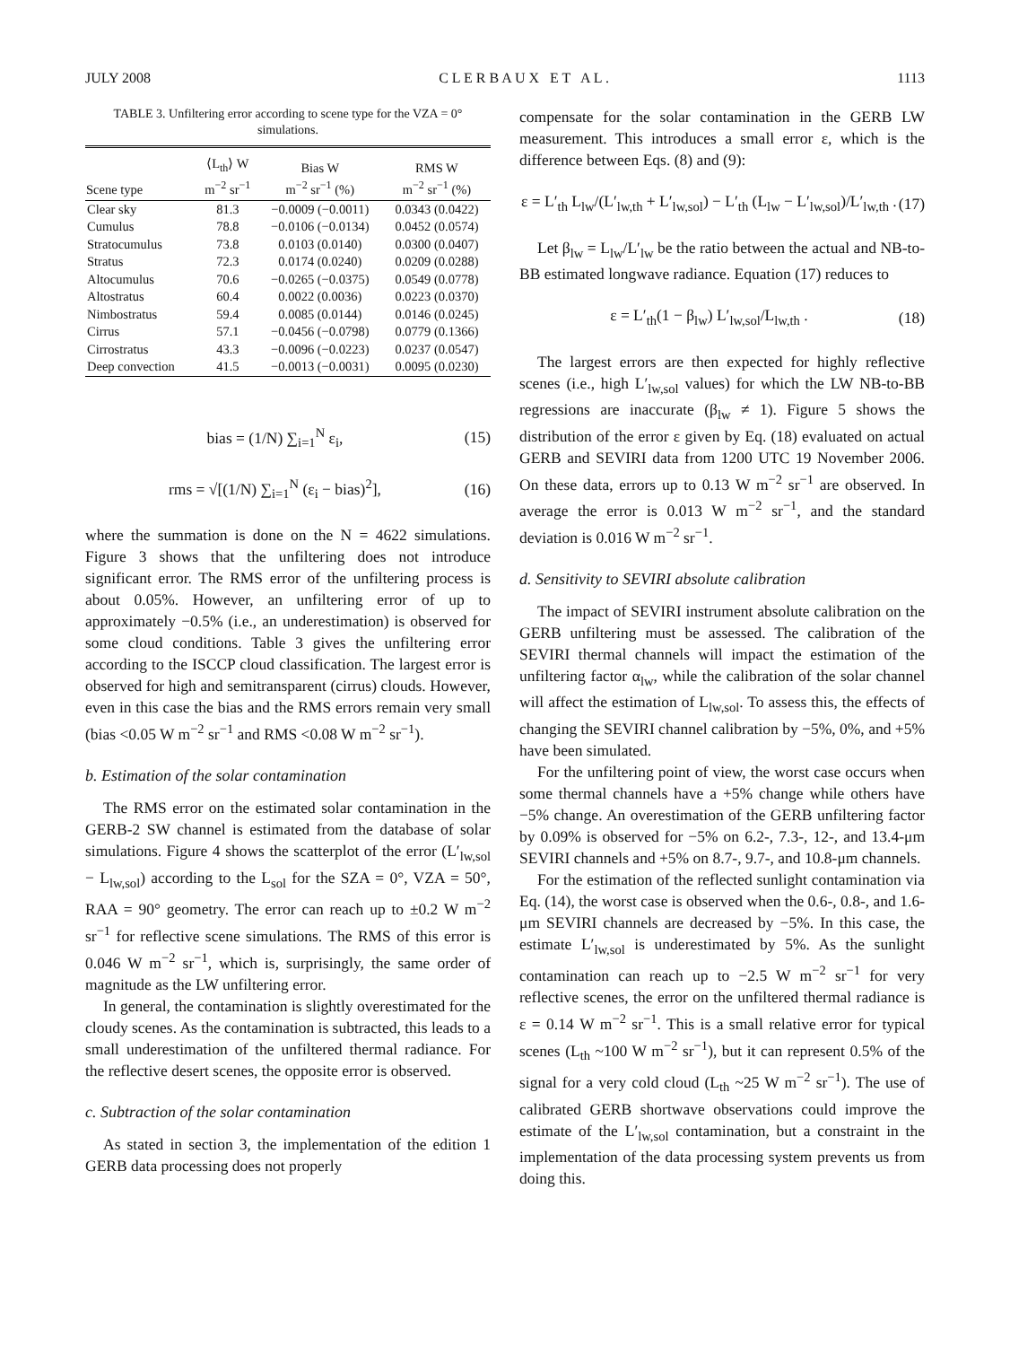JULY 2008 C L E R B A U X E T A L . 1113
TABLE 3. Unfiltering error according to scene type for the VZA = 0° simulations.
| Scene type | ⟨L<sub>th</sub>⟩ W m<sup>−2</sup> sr<sup>−1</sup> | Bias W m<sup>−2</sup> sr<sup>−1</sup> (%) | RMS W m<sup>−2</sup> sr<sup>−1</sup> (%) |
| --- | --- | --- | --- |
| Clear sky | 81.3 | −0.0009 (−0.0011) | 0.0343 (0.0422) |
| Cumulus | 78.8 | −0.0106 (−0.0134) | 0.0452 (0.0574) |
| Stratocumulus | 73.8 | 0.0103 (0.0140) | 0.0300 (0.0407) |
| Stratus | 72.3 | 0.0174 (0.0240) | 0.0209 (0.0288) |
| Altocumulus | 70.6 | −0.0265 (−0.0375) | 0.0549 (0.0778) |
| Altostratus | 60.4 | 0.0022 (0.0036) | 0.0223 (0.0370) |
| Nimbostratus | 59.4 | 0.0085 (0.0144) | 0.0146 (0.0245) |
| Cirrus | 57.1 | −0.0456 (−0.0798) | 0.0779 (0.1366) |
| Cirrostratus | 43.3 | −0.0096 (−0.0223) | 0.0237 (0.0547) |
| Deep convection | 41.5 | −0.0013 (−0.0031) | 0.0095 (0.0230) |
bias = (1/N) ∑<sub>i=1</sub><sup>N</sup> ε<sub>i</sub>, (15)
rms = √[(1/N) ∑<sub>i=1</sub><sup>N</sup> (ε<sub>i</sub> − bias)<sup>2</sup>], (16)
where the summation is done on the N = 4622 simulations. Figure 3 shows that the unfiltering does not introduce significant error. The RMS error of the unfiltering process is about 0.05%. However, an unfiltering error of up to approximately −0.5% (i.e., an underestimation) is observed for some cloud conditions. Table 3 gives the unfiltering error according to the ISCCP cloud classification. The largest error is observed for high and semitransparent (cirrus) clouds. However, even in this case the bias and the RMS errors remain very small (bias <0.05 W m<sup>−2</sup> sr<sup>−1</sup> and RMS <0.08 W m<sup>−2</sup> sr<sup>−1</sup>).
b. Estimation of the solar contamination
The RMS error on the estimated solar contamination in the GERB-2 SW channel is estimated from the database of solar simulations. Figure 4 shows the scatterplot of the error (L′<sub>lw,sol</sub> − L<sub>lw,sol</sub>) according to the L<sub>sol</sub> for the SZA = 0°, VZA = 50°, RAA = 90° geometry. The error can reach up to ±0.2 W m<sup>−2</sup> sr<sup>−1</sup> for reflective scene simulations. The RMS of this error is 0.046 W m<sup>−2</sup> sr<sup>−1</sup>, which is, surprisingly, the same order of magnitude as the LW unfiltering error.
In general, the contamination is slightly overestimated for the cloudy scenes. As the contamination is subtracted, this leads to a small underestimation of the unfiltered thermal radiance. For the reflective desert scenes, the opposite error is observed.
c. Subtraction of the solar contamination
As stated in section 3, the implementation of the edition 1 GERB data processing does not properly
compensate for the solar contamination in the GERB LW measurement. This introduces a small error ε, which is the difference between Eqs. (8) and (9):
ε = L′<sub>th</sub> L<sub>lw</sub>/(L′<sub>lw,th</sub> + L′<sub>lw,sol</sub>) − L′<sub>th</sub> (L<sub>lw</sub> − L′<sub>lw,sol</sub>)/L′<sub>lw,th</sub> . (17)
Let β<sub>lw</sub> = L<sub>lw</sub>/L′<sub>lw</sub> be the ratio between the actual and NB-to-BB estimated longwave radiance. Equation (17) reduces to
ε = L′<sub>th</sub>(1 − β<sub>lw</sub>) L′<sub>lw,sol</sub>/L<sub>lw,th</sub> . (18)
The largest errors are then expected for highly reflective scenes (i.e., high L′<sub>lw,sol</sub> values) for which the LW NB-to-BB regressions are inaccurate (β<sub>lw</sub> ≠ 1). Figure 5 shows the distribution of the error ε given by Eq. (18) evaluated on actual GERB and SEVIRI data from 1200 UTC 19 November 2006. On these data, errors up to 0.13 W m<sup>−2</sup> sr<sup>−1</sup> are observed. In average the error is 0.013 W m<sup>−2</sup> sr<sup>−1</sup>, and the standard deviation is 0.016 W m<sup>−2</sup> sr<sup>−1</sup>.
d. Sensitivity to SEVIRI absolute calibration
The impact of SEVIRI instrument absolute calibration on the GERB unfiltering must be assessed. The calibration of the SEVIRI thermal channels will impact the estimation of the unfiltering factor α<sub>lw</sub>, while the calibration of the solar channel will affect the estimation of L<sub>lw,sol</sub>. To assess this, the effects of changing the SEVIRI channel calibration by −5%, 0%, and +5% have been simulated.
For the unfiltering point of view, the worst case occurs when some thermal channels have a +5% change while others have −5% change. An overestimation of the GERB unfiltering factor by 0.09% is observed for −5% on 6.2-, 7.3-, 12-, and 13.4-μm SEVIRI channels and +5% on 8.7-, 9.7-, and 10.8-μm channels.
For the estimation of the reflected sunlight contamination via Eq. (14), the worst case is observed when the 0.6-, 0.8-, and 1.6-μm SEVIRI channels are decreased by −5%. In this case, the estimate L′<sub>lw,sol</sub> is underestimated by 5%. As the sunlight contamination can reach up to −2.5 W m<sup>−2</sup> sr<sup>−1</sup> for very reflective scenes, the error on the unfiltered thermal radiance is ε = 0.14 W m<sup>−2</sup> sr<sup>−1</sup>. This is a small relative error for typical scenes (L<sub>th</sub> ~100 W m<sup>−2</sup> sr<sup>−1</sup>), but it can represent 0.5% of the signal for a very cold cloud (L<sub>th</sub> ~25 W m<sup>−2</sup> sr<sup>−1</sup>). The use of calibrated GERB shortwave observations could improve the estimate of the L′<sub>lw,sol</sub> contamination, but a constraint in the implementation of the data processing system prevents us from doing this.